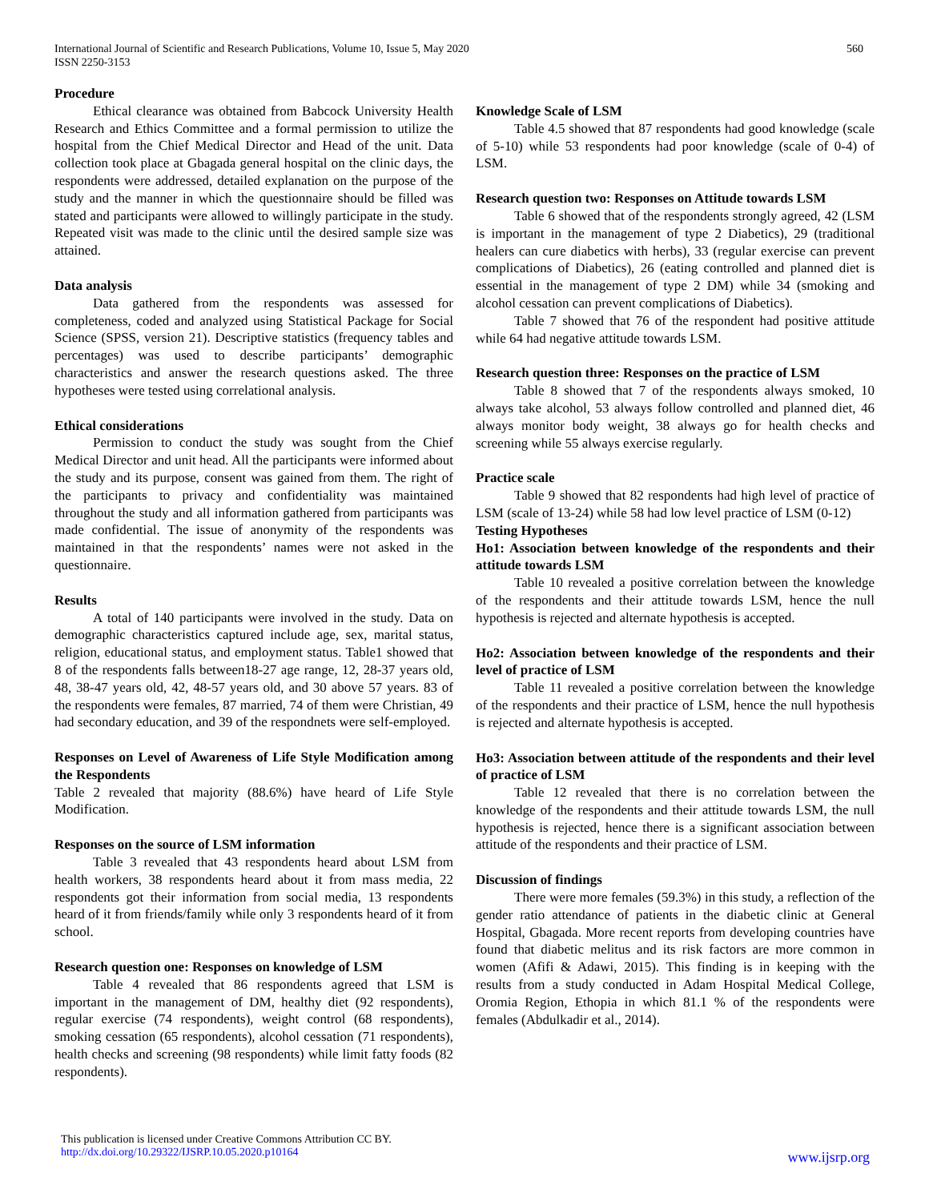International Journal of Scientific and Research Publications, Volume 10, Issue 5, May 2020
ISSN 2250-3153
560
Procedure
Ethical clearance was obtained from Babcock University Health Research and Ethics Committee and a formal permission to utilize the hospital from the Chief Medical Director and Head of the unit. Data collection took place at Gbagada general hospital on the clinic days, the respondents were addressed, detailed explanation on the purpose of the study and the manner in which the questionnaire should be filled was stated and participants were allowed to willingly participate in the study. Repeated visit was made to the clinic until the desired sample size was attained.
Data analysis
Data gathered from the respondents was assessed for completeness, coded and analyzed using Statistical Package for Social Science (SPSS, version 21). Descriptive statistics (frequency tables and percentages) was used to describe participants’ demographic characteristics and answer the research questions asked. The three hypotheses were tested using correlational analysis.
Ethical considerations
Permission to conduct the study was sought from the Chief Medical Director and unit head. All the participants were informed about the study and its purpose, consent was gained from them. The right of the participants to privacy and confidentiality was maintained throughout the study and all information gathered from participants was made confidential. The issue of anonymity of the respondents was maintained in that the respondents’ names were not asked in the questionnaire.
Results
A total of 140 participants were involved in the study. Data on demographic characteristics captured include age, sex, marital status, religion, educational status, and employment status. Table1 showed that 8 of the respondents falls between18-27 age range, 12, 28-37 years old, 48, 38-47 years old, 42, 48-57 years old, and 30 above 57 years. 83 of the respondents were females, 87 married, 74 of them were Christian, 49 had secondary education, and 39 of the respondnets were self-employed.
Responses on Level of Awareness of Life Style Modification among the Respondents
Table 2 revealed that majority (88.6%) have heard of Life Style Modification.
Responses on the source of LSM information
Table 3 revealed that 43 respondents heard about LSM from health workers, 38 respondents heard about it from mass media, 22 respondents got their information from social media, 13 respondents heard of it from friends/family while only 3 respondents heard of it from school.
Research question one: Responses on knowledge of LSM
Table 4 revealed that 86 respondents agreed that LSM is important in the management of DM, healthy diet (92 respondents), regular exercise (74 respondents), weight control (68 respondents), smoking cessation (65 respondents), alcohol cessation (71 respondents), health checks and screening (98 respondents) while limit fatty foods (82 respondents).
Knowledge Scale of LSM
Table 4.5 showed that 87 respondents had good knowledge (scale of 5-10) while 53 respondents had poor knowledge (scale of 0-4) of LSM.
Research question two: Responses on Attitude towards LSM
Table 6 showed that of the respondents strongly agreed, 42 (LSM is important in the management of type 2 Diabetics), 29 (traditional healers can cure diabetics with herbs), 33 (regular exercise can prevent complications of Diabetics), 26 (eating controlled and planned diet is essential in the management of type 2 DM) while 34 (smoking and alcohol cessation can prevent complications of Diabetics).
Table 7 showed that 76 of the respondent had positive attitude while 64 had negative attitude towards LSM.
Research question three: Responses on the practice of LSM
Table 8 showed that 7 of the respondents always smoked, 10 always take alcohol, 53 always follow controlled and planned diet, 46 always monitor body weight, 38 always go for health checks and screening while 55 always exercise regularly.
Practice scale
Table 9 showed that 82 respondents had high level of practice of LSM (scale of 13-24) while 58 had low level practice of LSM (0-12)
Testing Hypotheses
Ho1: Association between knowledge of the respondents and their attitude towards LSM
Table 10 revealed a positive correlation between the knowledge of the respondents and their attitude towards LSM, hence the null hypothesis is rejected and alternate hypothesis is accepted.
Ho2: Association between knowledge of the respondents and their level of practice of LSM
Table 11 revealed a positive correlation between the knowledge of the respondents and their practice of LSM, hence the null hypothesis is rejected and alternate hypothesis is accepted.
Ho3: Association between attitude of the respondents and their level of practice of LSM
Table 12 revealed that there is no correlation between the knowledge of the respondents and their attitude towards LSM, the null hypothesis is rejected, hence there is a significant association between attitude of the respondents and their practice of LSM.
Discussion of findings
There were more females (59.3%) in this study, a reflection of the gender ratio attendance of patients in the diabetic clinic at General Hospital, Gbagada. More recent reports from developing countries have found that diabetic melitus and its risk factors are more common in women (Afifi & Adawi, 2015). This finding is in keeping with the results from a study conducted in Adam Hospital Medical College, Oromia Region, Ethopia in which 81.1 % of the respondents were females (Abdulkadir et al., 2014).
This publication is licensed under Creative Commons Attribution CC BY.
http://dx.doi.org/10.29322/IJSRP.10.05.2020.p10164
www.ijsrp.org